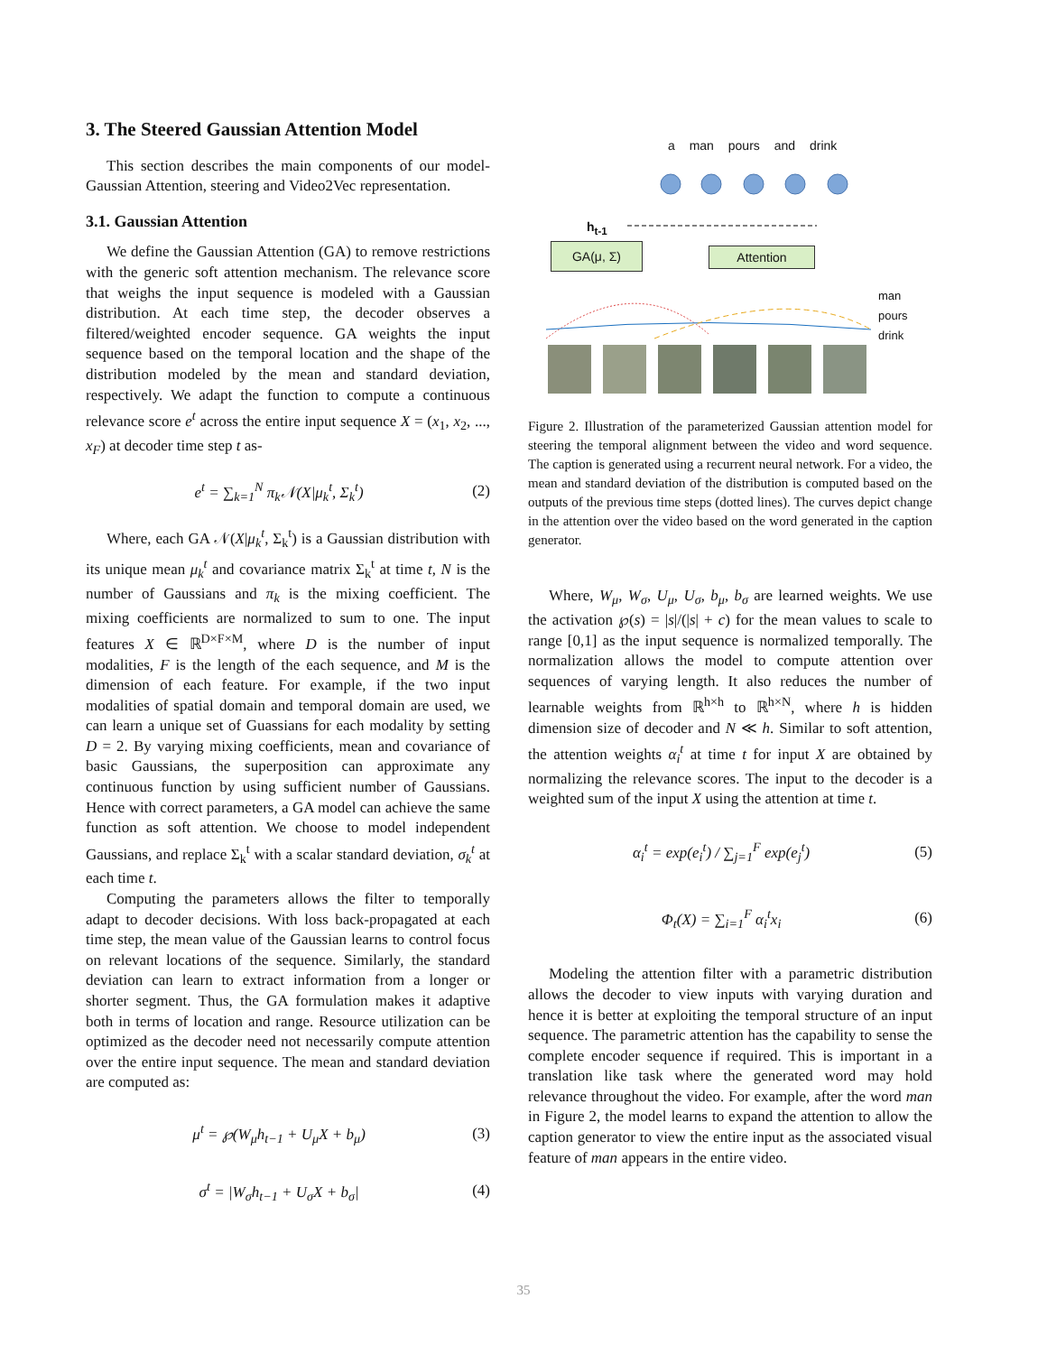3. The Steered Gaussian Attention Model
This section describes the main components of our model- Gaussian Attention, steering and Video2Vec representation.
3.1. Gaussian Attention
We define the Gaussian Attention (GA) to remove restrictions with the generic soft attention mechanism. The relevance score that weighs the input sequence is modeled with a Gaussian distribution. At each time step, the decoder observes a filtered/weighted encoder sequence. GA weights the input sequence based on the temporal location and the shape of the distribution modeled by the mean and standard deviation, respectively. We adapt the function to compute a continuous relevance score e<sup>t</sup> across the entire input sequence X = (x<sub>1</sub>, x<sub>2</sub>, ..., x<sub>F</sub>) at decoder time step t as-
e<sup>t</sup> = ∑<sub>k=1</sub><sup>N</sup> π<sub>k</sub>𝒩(X|μ<sub>k</sub><sup>t</sup>, Σ<sub>k</sub><sup>t</sup>) (2)
Where, each GA 𝒩(X|μ<sub>k</sub><sup>t</sup>, Σ<sub>k</sub><sup>t</sup>) is a Gaussian distribution with its unique mean μ<sub>k</sub><sup>t</sup> and covariance matrix Σ<sub>k</sub><sup>t</sup> at time t, N is the number of Gaussians and π<sub>k</sub> is the mixing coefficient. The mixing coefficients are normalized to sum to one. The input features X ∈ ℝ<sup>D×F×M</sup>, where D is the number of input modalities, F is the length of the each sequence, and M is the dimension of each feature. For example, if the two input modalities of spatial domain and temporal domain are used, we can learn a unique set of Guassians for each modality by setting D = 2. By varying mixing coefficients, mean and covariance of basic Gaussians, the superposition can approximate any continuous function by using sufficient number of Gaussians. Hence with correct parameters, a GA model can achieve the same function as soft attention. We choose to model independent Gaussians, and replace Σ<sub>k</sub><sup>t</sup> with a scalar standard deviation, σ<sub>k</sub><sup>t</sup> at each time t.
Computing the parameters allows the filter to temporally adapt to decoder decisions. With loss back-propagated at each time step, the mean value of the Gaussian learns to control focus on relevant locations of the sequence. Similarly, the standard deviation can learn to extract information from a longer or shorter segment. Thus, the GA formulation makes it adaptive both in terms of location and range. Resource utilization can be optimized as the decoder need not necessarily compute attention over the entire input sequence. The mean and standard deviation are computed as:
μ<sup>t</sup> = ℘(W<sub>μ</sub>h<sub>t−1</sub> + U<sub>μ</sub>X + b<sub>μ</sub>) (3)
σ<sup>t</sup> = |W<sub>σ</sub>h<sub>t−1</sub> + U<sub>σ</sub>X + b<sub>σ</sub>| (4)
a man pours and drink
h<sub>t-1</sub>
GA(μ, Σ) Attention
man
pours
drink
Figure 2. Illustration of the parameterized Gaussian attention model for steering the temporal alignment between the video and word sequence. The caption is generated using a recurrent neural network. For a video, the mean and standard deviation of the distribution is computed based on the outputs of the previous time steps (dotted lines). The curves depict change in the attention over the video based on the word generated in the caption generator.
Where, W<sub>μ</sub>, W<sub>σ</sub>, U<sub>μ</sub>, U<sub>σ</sub>, b<sub>μ</sub>, b<sub>σ</sub> are learned weights. We use the activation ℘(s) = |s|/(|s| + c) for the mean values to scale to range [0,1] as the input sequence is normalized temporally. The normalization allows the model to compute attention over sequences of varying length. It also reduces the number of learnable weights from ℝ<sup>h×h</sup> to ℝ<sup>h×N</sup>, where h is hidden dimension size of decoder and N ≪ h. Similar to soft attention, the attention weights α<sub>i</sub><sup>t</sup> at time t for input X are obtained by normalizing the relevance scores. The input to the decoder is a weighted sum of the input X using the attention at time t.
α<sub>i</sub><sup>t</sup> = exp(e<sub>i</sub><sup>t</sup>) / ∑<sub>j=1</sub><sup>F</sup> exp(e<sub>j</sub><sup>t</sup>) (5)
Φ<sub>t</sub>(X) = ∑<sub>i=1</sub><sup>F</sup> α<sub>i</sub><sup>t</sup>x<sub>i</sub> (6)
Modeling the attention filter with a parametric distribution allows the decoder to view inputs with varying duration and hence it is better at exploiting the temporal structure of an input sequence. The parametric attention has the capability to sense the complete encoder sequence if required. This is important in a translation like task where the generated word may hold relevance throughout the video. For example, after the word man in Figure 2, the model learns to expand the attention to allow the caption generator to view the entire input as the associated visual feature of man appears in the entire video.
35